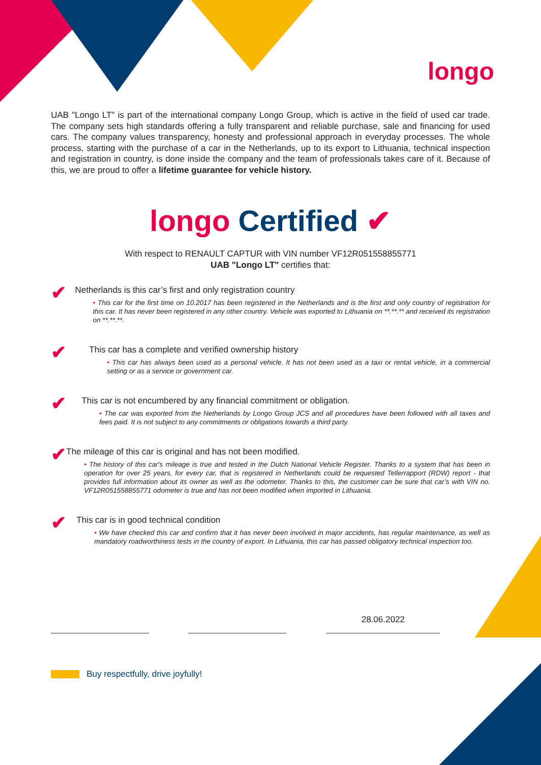longo
UAB "Longo LT" is part of the international company Longo Group, which is active in the field of used car trade. The company sets high standards offering a fully transparent and reliable purchase, sale and financing for used cars. The company values transparency, honesty and professional approach in everyday processes. The whole process, starting with the purchase of a car in the Netherlands, up to its export to Lithuania, technical inspection and registration in country, is done inside the company and the team of professionals takes care of it. Because of this, we are proud to offer a lifetime guarantee for vehicle history.
longo Certified ✔
With respect to RENAULT CAPTUR with VIN number VF12R051558855771
UAB "Longo LT" certifies that:
✔
Netherlands is this car’s first and only registration country
• This car for the first time on 10.2017 has been registered in the Netherlands and is the first and only country of registration for this car. It has never been registered in any other country. Vehicle was exported to Lithuania on **.**.** and received its registration on **.**.**.
✔
This car has a complete and verified ownership history
• This car has always been used as a personal vehicle. It has not been used as a taxi or rental vehicle, in a commercial setting or as a service or government car.
✔
This car is not encumbered by any financial commitment or obligation.
• The car was exported from the Netherlands by Longo Group JCS and all procedures have been followed with all taxes and fees paid. It is not subject to any commitments or obligations towards a third party.
✔
The mileage of this car is original and has not been modified.
• The history of this car's mileage is true and tested in the Dutch National Vehicle Register. Thanks to a system that has been in operation for over 25 years, for every car, that is registered in Netherlands could be requested Tellerrapport (RDW) report - that provides full information about its owner as well as the odometer. Thanks to this, the customer can be sure that car’s with VIN no. VF12R051558855771 odometer is true and has not been modified when imported in Lithuania.
✔
This car is in good technical condition
• We have checked this car and confirm that it has never been involved in major accidents, has regular maintenance, as well as mandatory roadworthiness tests in the country of export. In Lithuania, this car has passed obligatory technical inspection too.
28.06.2022
Buy respectfully, drive joyfully!